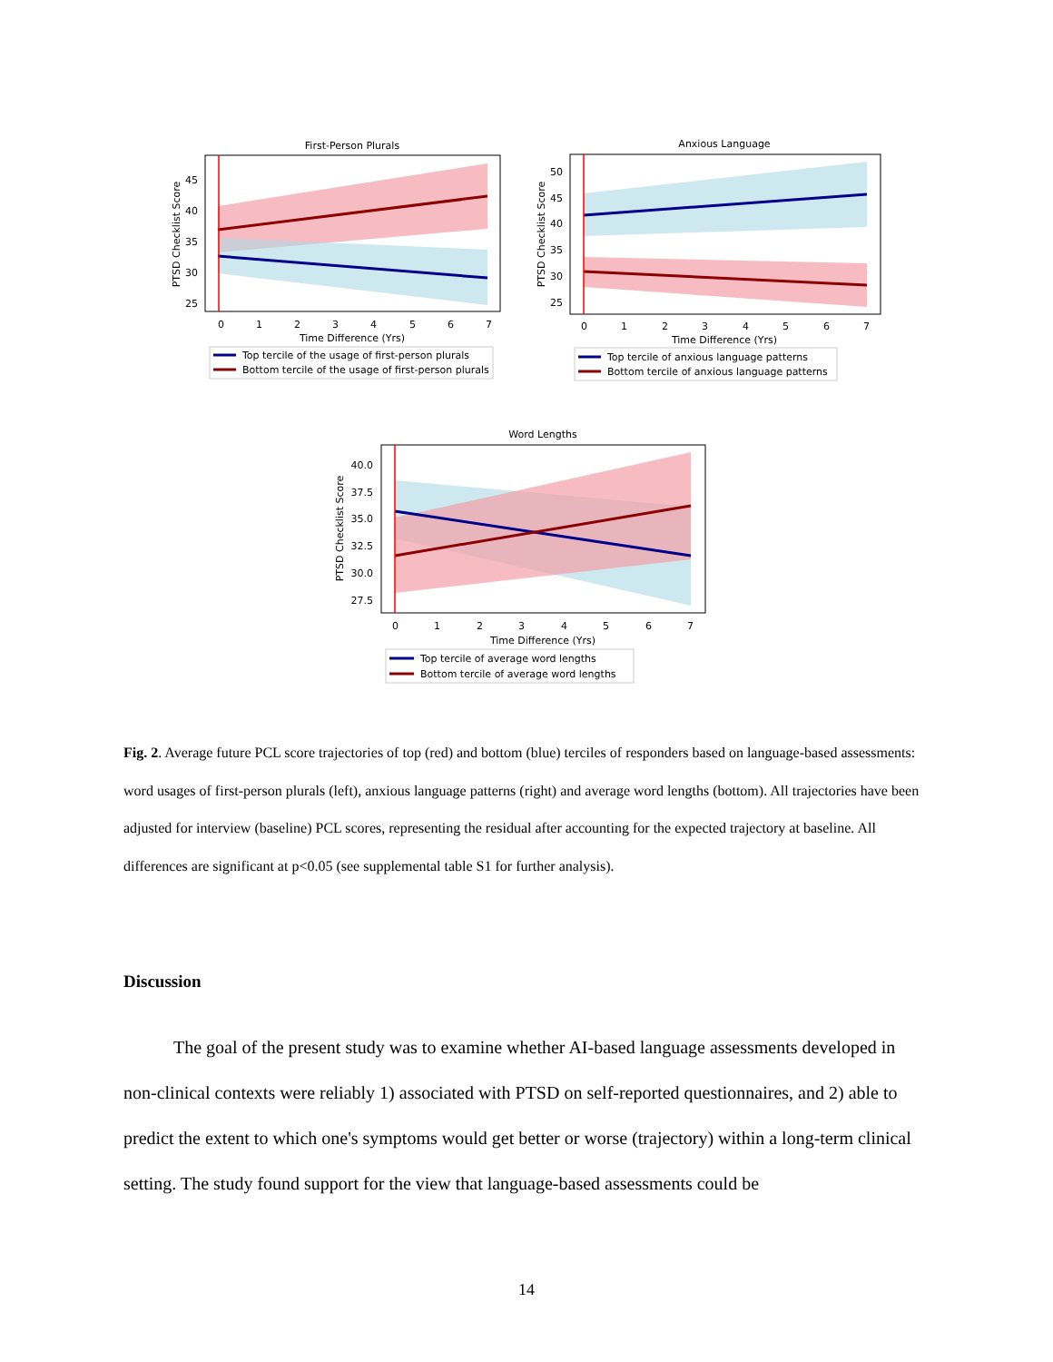First-Person Plurals
45
40
35
30
25
0
1
2
3
4
5
6
7
Time Difference (Yrs)
PTSD Checklist Score
Top tercile of the usage of first-person plurals
Bottom tercile of the usage of first-person plurals
Anxious Language
50
45
40
35
30
25
0
1
2
3
4
5
6
7
Time Difference (Yrs)
PTSD Checklist Score
Top tercile of anxious language patterns
Bottom tercile of anxious language patterns
Word Lengths
40.0
37.5
35.0
32.5
30.0
27.5
0
1
2
3
4
5
6
7
Time Difference (Yrs)
PTSD Checklist Score
Top tercile of average word lengths
Bottom tercile of average word lengths
Fig. 2. Average future PCL score trajectories of top (red) and bottom (blue) terciles of responders based on language-based assessments: word usages of first-person plurals (left), anxious language patterns (right) and average word lengths (bottom). All trajectories have been adjusted for interview (baseline) PCL scores, representing the residual after accounting for the expected trajectory at baseline. All differences are significant at p<0.05 (see supplemental table S1 for further analysis).
Discussion
The goal of the present study was to examine whether AI-based language assessments developed in non-clinical contexts were reliably 1) associated with PTSD on self-reported questionnaires, and 2) able to predict the extent to which one's symptoms would get better or worse (trajectory) within a long-term clinical setting. The study found support for the view that language-based assessments could be
14